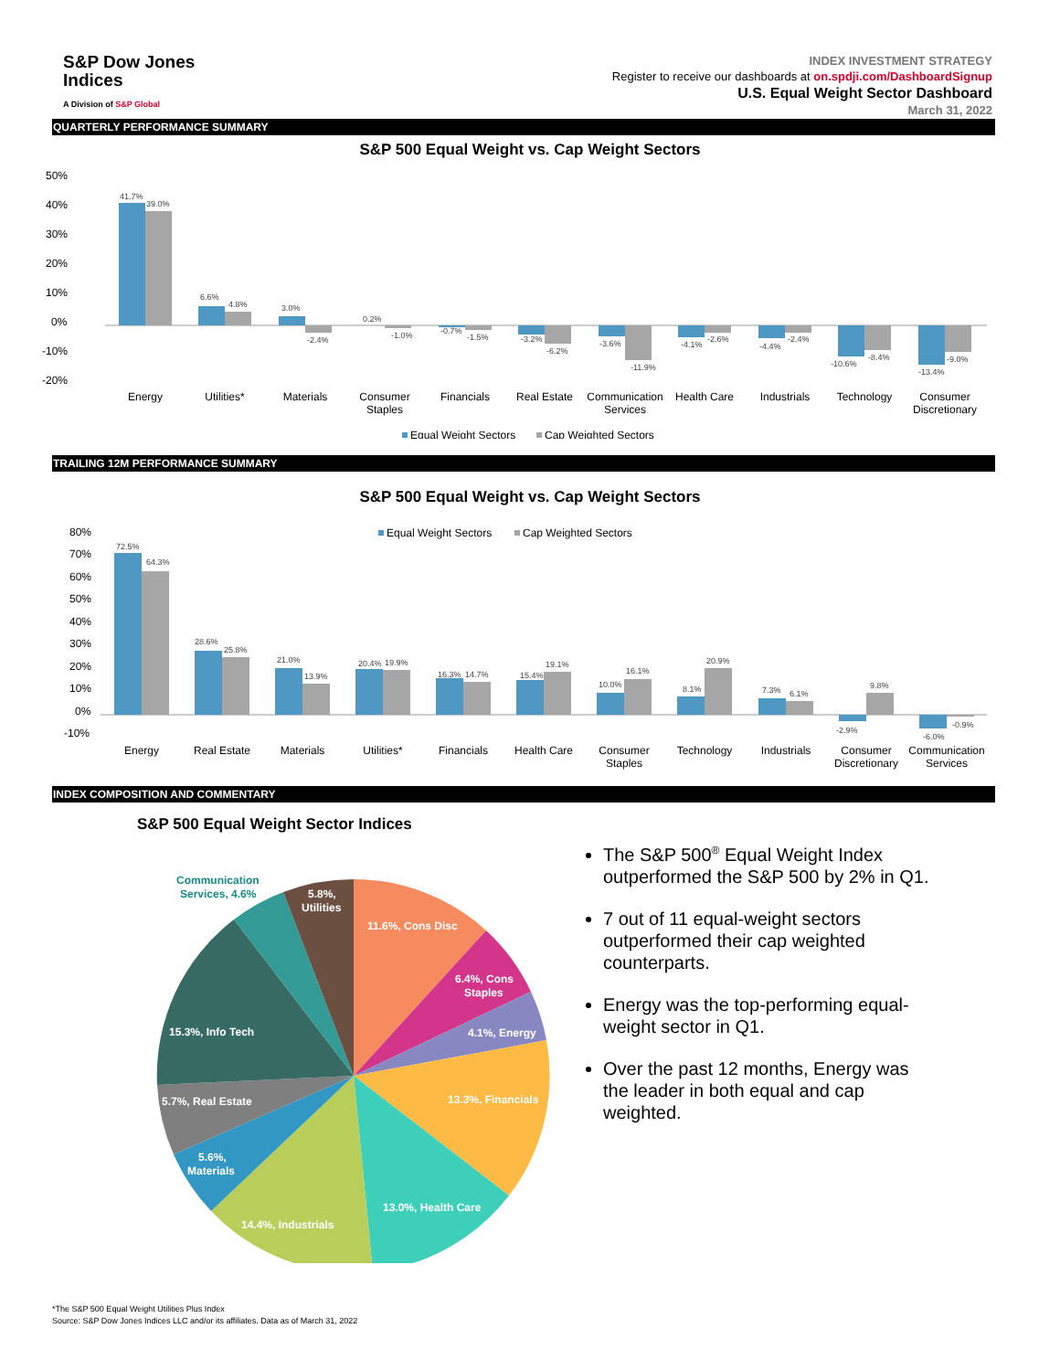S&P Dow Jones
Indices
A Division of S&P Global
INDEX INVESTMENT STRATEGY
Register to receive our dashboards at on.spdji.com/DashboardSignup
U.S. Equal Weight Sector Dashboard
March 31, 2022
QUARTERLY PERFORMANCE SUMMARY
S&P 500 Equal Weight vs. Cap Weight Sectors
50%
40%
30%
20%
10%
0%
-10%
-20%
41.7%
39.0%
6.6%
4.8%
3.0%
-2.4%
0.2%
-1.0%
-0.7%
-1.5%
-3.2%
-6.2%
-3.6%
-11.9%
-4.1%
-2.6%
-4.4%
-2.4%
-10.6%
-8.4%
-13.4%
-9.0%
Energy
Utilities*
Materials
Consumer
Staples
Financials
Real Estate
Communication
Services
Health Care
Industrials
Technology
Consumer
Discretionary
Equal Weight Sectors
Cap Weighted Sectors
TRAILING 12M PERFORMANCE SUMMARY
S&P 500 Equal Weight vs. Cap Weight Sectors
Equal Weight Sectors
Cap Weighted Sectors
80%
70%
60%
50%
40%
30%
20%
10%
0%
-10%
72.5%
64.3%
28.6%
25.8%
21.0%
13.9%
20.4%
19.9%
16.3%
14.7%
15.4%
19.1%
10.0%
16.1%
8.1%
20.9%
7.3%
6.1%
-2.9%
9.8%
-6.0%
-0.9%
Energy
Real Estate
Materials
Utilities*
Financials
Health Care
Consumer
Staples
Technology
Industrials
Consumer
Discretionary
Communication
Services
INDEX COMPOSITION AND COMMENTARY
S&P 500 Equal Weight Sector Indices
11.6%, Cons Disc
6.4%, Cons
Staples
4.1%, Energy
13.3%, Financials
13.0%, Health Care
14.4%, Industrials
5.6%,
Materials
5.7%, Real Estate
15.3%, Info Tech
5.8%,
Utilities
Communication
Services, 4.6%
The S&P 500<sup>®</sup> Equal Weight Index outperformed the S&P 500 by 2% in Q1.
7 out of 11 equal-weight sectors outperformed their cap weighted counterparts.
Energy was the top-performing equal-weight sector in Q1.
Over the past 12 months, Energy was the leader in both equal and cap weighted.
*The S&P 500 Equal Weight Utilities Plus Index
Source: S&P Dow Jones Indices LLC and/or its affiliates. Data as of March 31, 2022